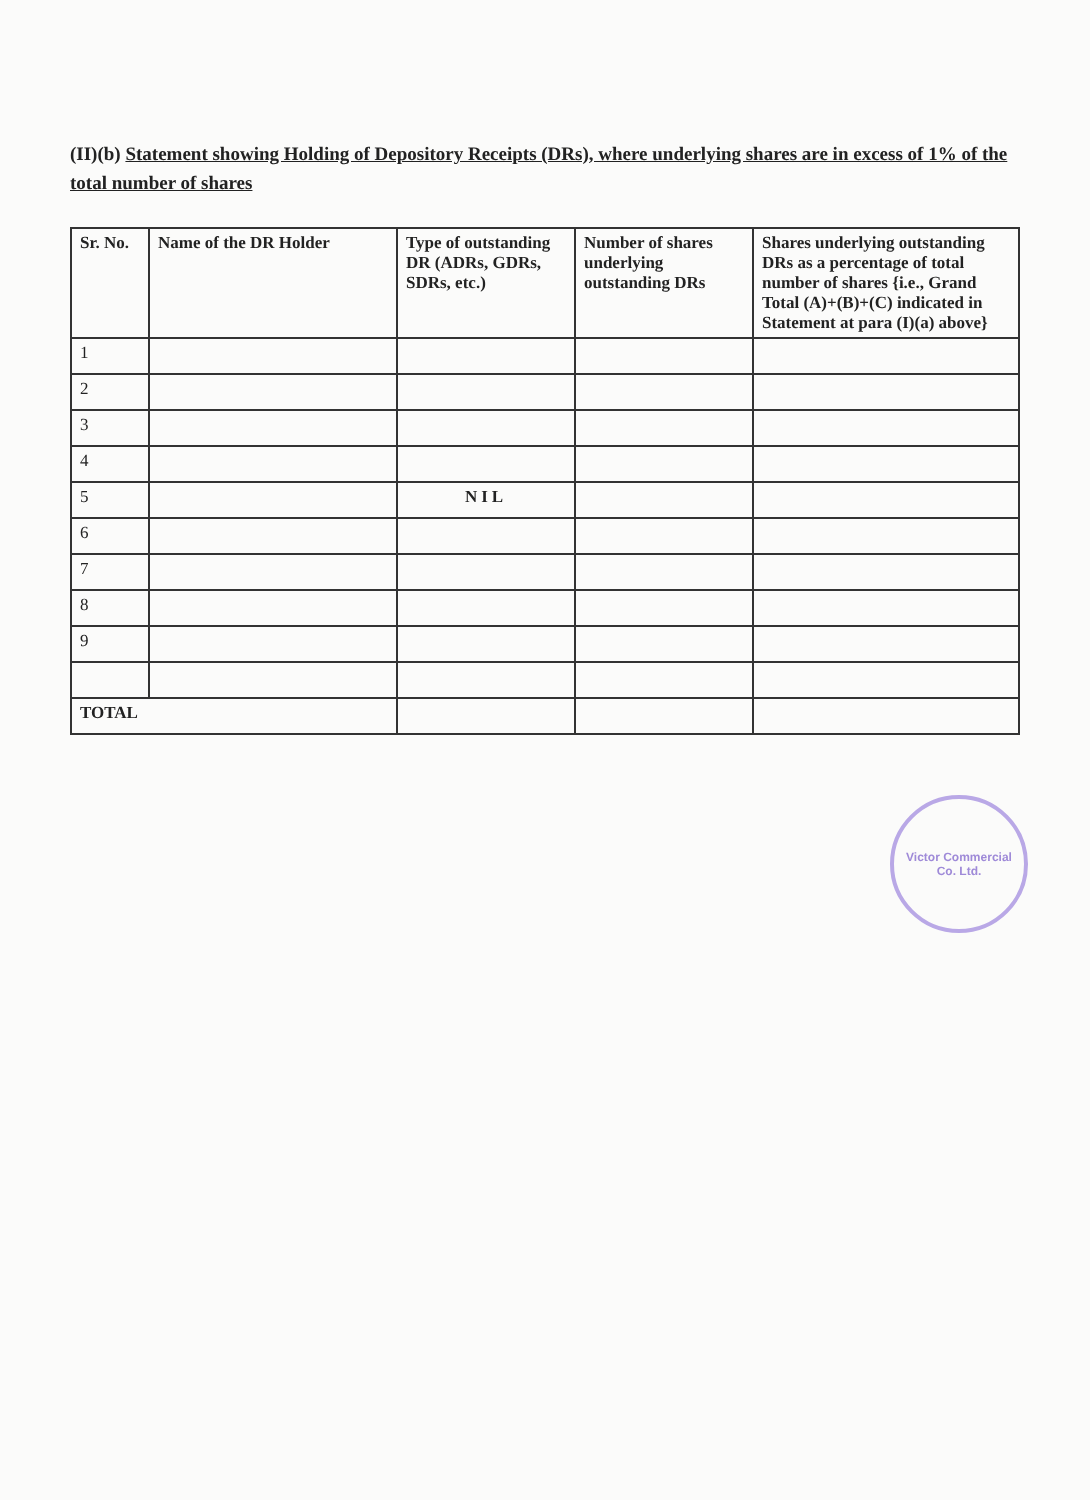(II)(b) Statement showing Holding of Depository Receipts (DRs), where underlying shares are in excess of 1% of the total number of shares
| Sr. No. | Name of the DR Holder | Type of outstanding DR (ADRs, GDRs, SDRs, etc.) | Number of shares underlying outstanding DRs | Shares underlying outstanding DRs as a percentage of total number of shares {i.e., Grand Total (A)+(B)+(C) indicated in Statement at para (I)(a) above} |
| --- | --- | --- | --- | --- |
| 1 | | | | |
| 2 | | | | |
| 3 | | | | |
| 4 | | | | |
| 5 | | NIL | | |
| 6 | | | | |
| 7 | | | | |
| 8 | | | | |
| 9 | | | | |
| TOTAL | | | | |
Victor Commercial
Co. Ltd.